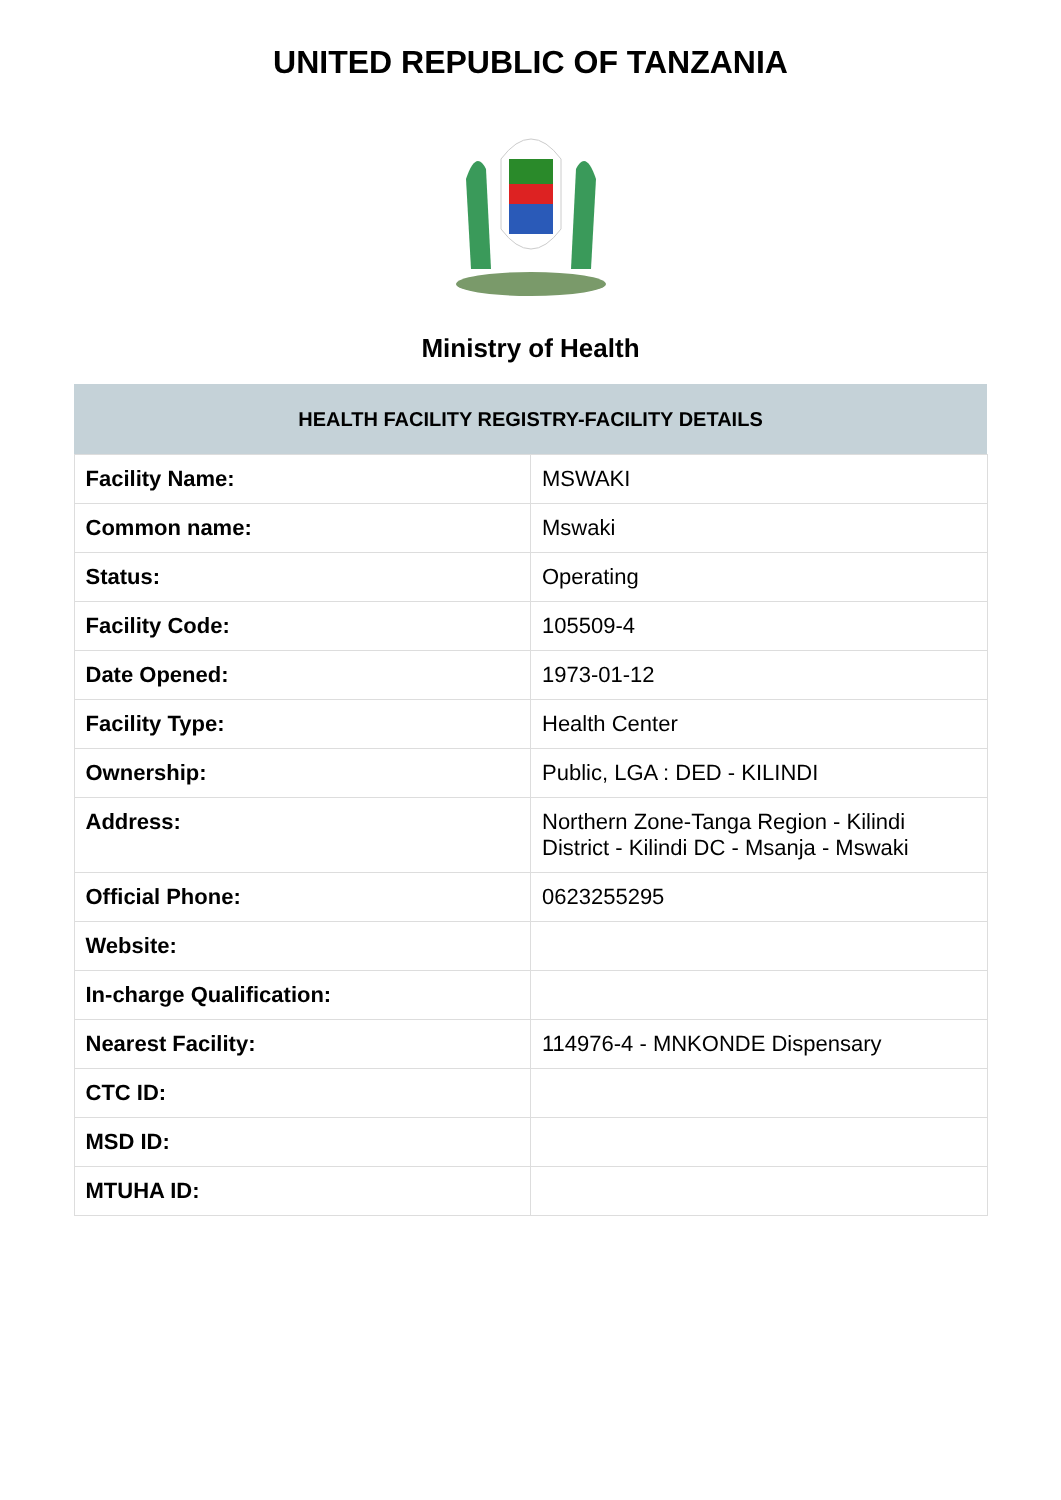UNITED REPUBLIC OF TANZANIA
Ministry of Health
| HEALTH FACILITY REGISTRY-FACILITY DETAILS | |
| --- | --- |
| Facility Name: | MSWAKI |
| Common name: | Mswaki |
| Status: | Operating |
| Facility Code: | 105509-4 |
| Date Opened: | 1973-01-12 |
| Facility Type: | Health Center |
| Ownership: | Public, LGA : DED - KILINDI |
| Address: | Northern Zone-Tanga Region - Kilindi District - Kilindi DC - Msanja - Mswaki |
| Official Phone: | 0623255295 |
| Website: | |
| In-charge Qualification: | |
| Nearest Facility: | 114976-4 - MNKONDE Dispensary |
| CTC ID: | |
| MSD ID: | |
| MTUHA ID: | |